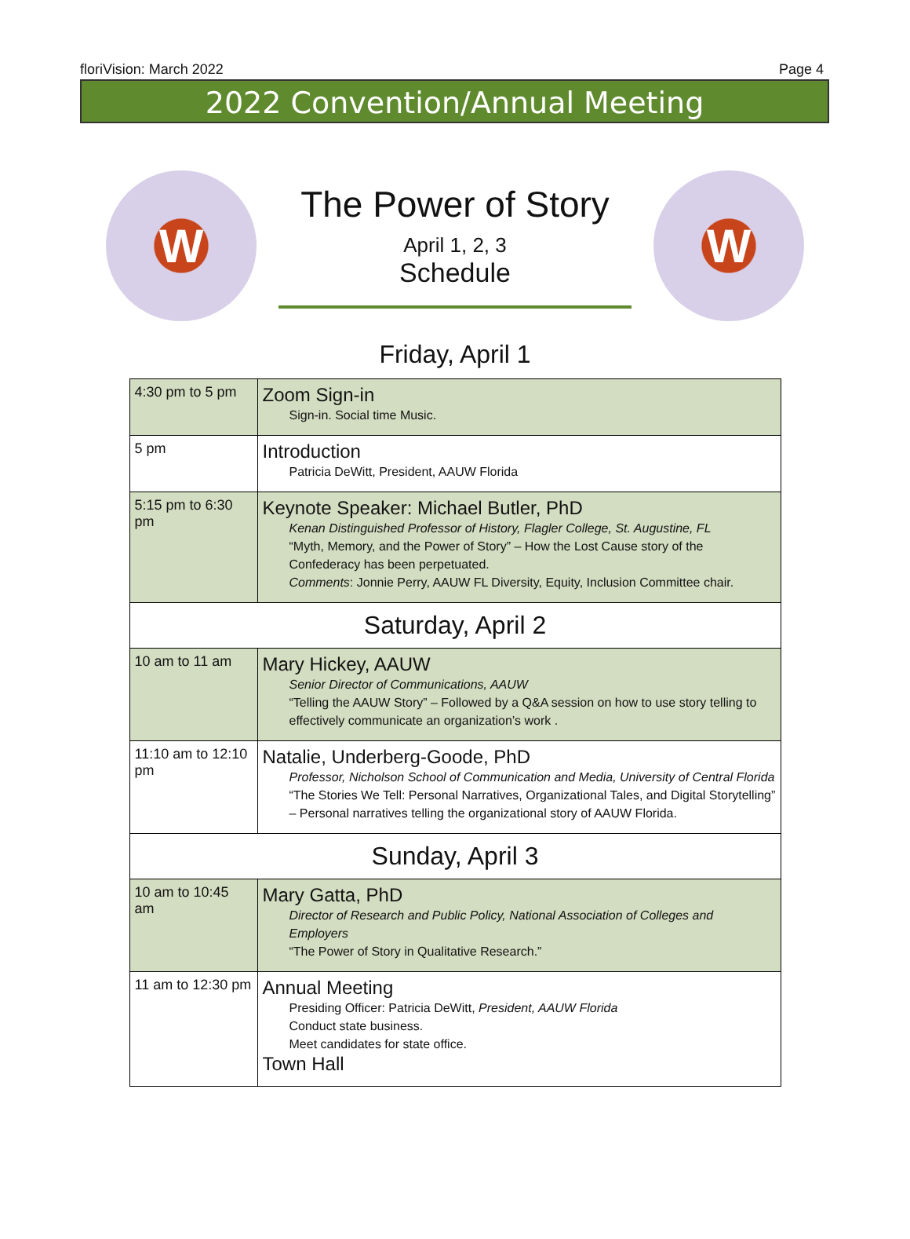floriVision: March 2022 Page 4
2022 Convention/Annual Meeting
W
The Power of Story
April 1, 2, 3
Schedule
W
Friday, April 1
| 4:30 pm to 5 pm | Zoom Sign-in Sign-in. Social time Music. |
| 5 pm | Introduction Patricia DeWitt, President, AAUW Florida |
| 5:15 pm to 6:30 pm | Keynote Speaker: Michael Butler, PhD Kenan Distinguished Professor of History, Flagler College, St. Augustine, FL “Myth, Memory, and the Power of Story” – How the Lost Cause story of the Confederacy has been perpetuated. Comments : Jonnie Perry, AAUW FL Diversity, Equity, Inclusion Committee chair. |
| Saturday, April 2 | |
| 10 am to 11 am | Mary Hickey, AAUW Senior Director of Communications, AAUW “Telling the AAUW Story” – Followed by a Q&A session on how to use story telling to effectively communicate an organization’s work . |
| 11:10 am to 12:10 pm | Natalie, Underberg-Goode, PhD Professor, Nicholson School of Communication and Media, University of Central Florida “The Stories We Tell: Personal Narratives, Organizational Tales, and Digital Storytelling” – Personal narratives telling the organizational story of AAUW Florida. |
| Sunday, April 3 | |
| 10 am to 10:45 am | Mary Gatta, PhD Director of Research and Public Policy, National Association of Colleges and Employers “The Power of Story in Qualitative Research.” |
| 11 am to 12:30 pm | Annual Meeting Presiding Officer: Patricia DeWitt, President, AAUW Florida Conduct state business. Meet candidates for state office. Town Hall |